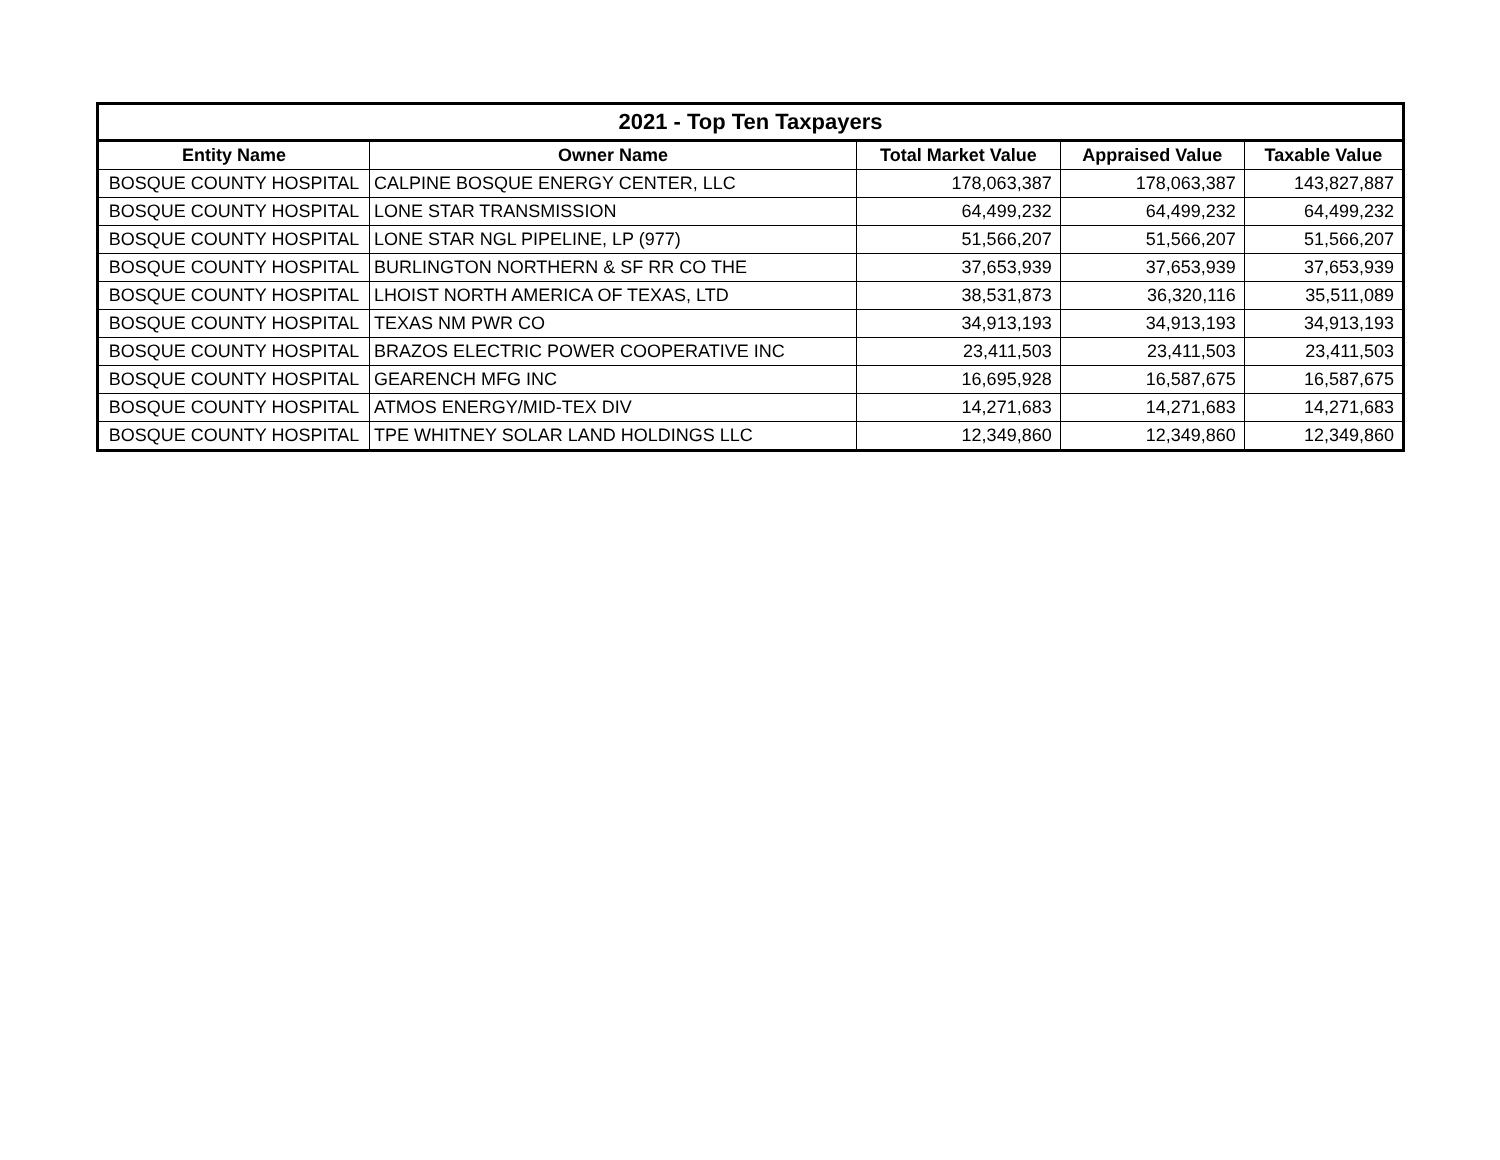| 2021 - Top Ten Taxpayers | | | | |
| --- | --- | --- | --- | --- |
| Entity Name | Owner Name | Total Market Value | Appraised Value | Taxable Value |
| BOSQUE COUNTY HOSPITAL | CALPINE BOSQUE ENERGY CENTER, LLC | 178,063,387 | 178,063,387 | 143,827,887 |
| BOSQUE COUNTY HOSPITAL | LONE STAR TRANSMISSION | 64,499,232 | 64,499,232 | 64,499,232 |
| BOSQUE COUNTY HOSPITAL | LONE STAR NGL PIPELINE, LP (977) | 51,566,207 | 51,566,207 | 51,566,207 |
| BOSQUE COUNTY HOSPITAL | BURLINGTON NORTHERN & SF RR CO THE | 37,653,939 | 37,653,939 | 37,653,939 |
| BOSQUE COUNTY HOSPITAL | LHOIST NORTH AMERICA OF TEXAS, LTD | 38,531,873 | 36,320,116 | 35,511,089 |
| BOSQUE COUNTY HOSPITAL | TEXAS NM PWR CO | 34,913,193 | 34,913,193 | 34,913,193 |
| BOSQUE COUNTY HOSPITAL | BRAZOS ELECTRIC POWER COOPERATIVE INC | 23,411,503 | 23,411,503 | 23,411,503 |
| BOSQUE COUNTY HOSPITAL | GEARENCH MFG INC | 16,695,928 | 16,587,675 | 16,587,675 |
| BOSQUE COUNTY HOSPITAL | ATMOS ENERGY/MID-TEX DIV | 14,271,683 | 14,271,683 | 14,271,683 |
| BOSQUE COUNTY HOSPITAL | TPE WHITNEY SOLAR LAND HOLDINGS LLC | 12,349,860 | 12,349,860 | 12,349,860 |